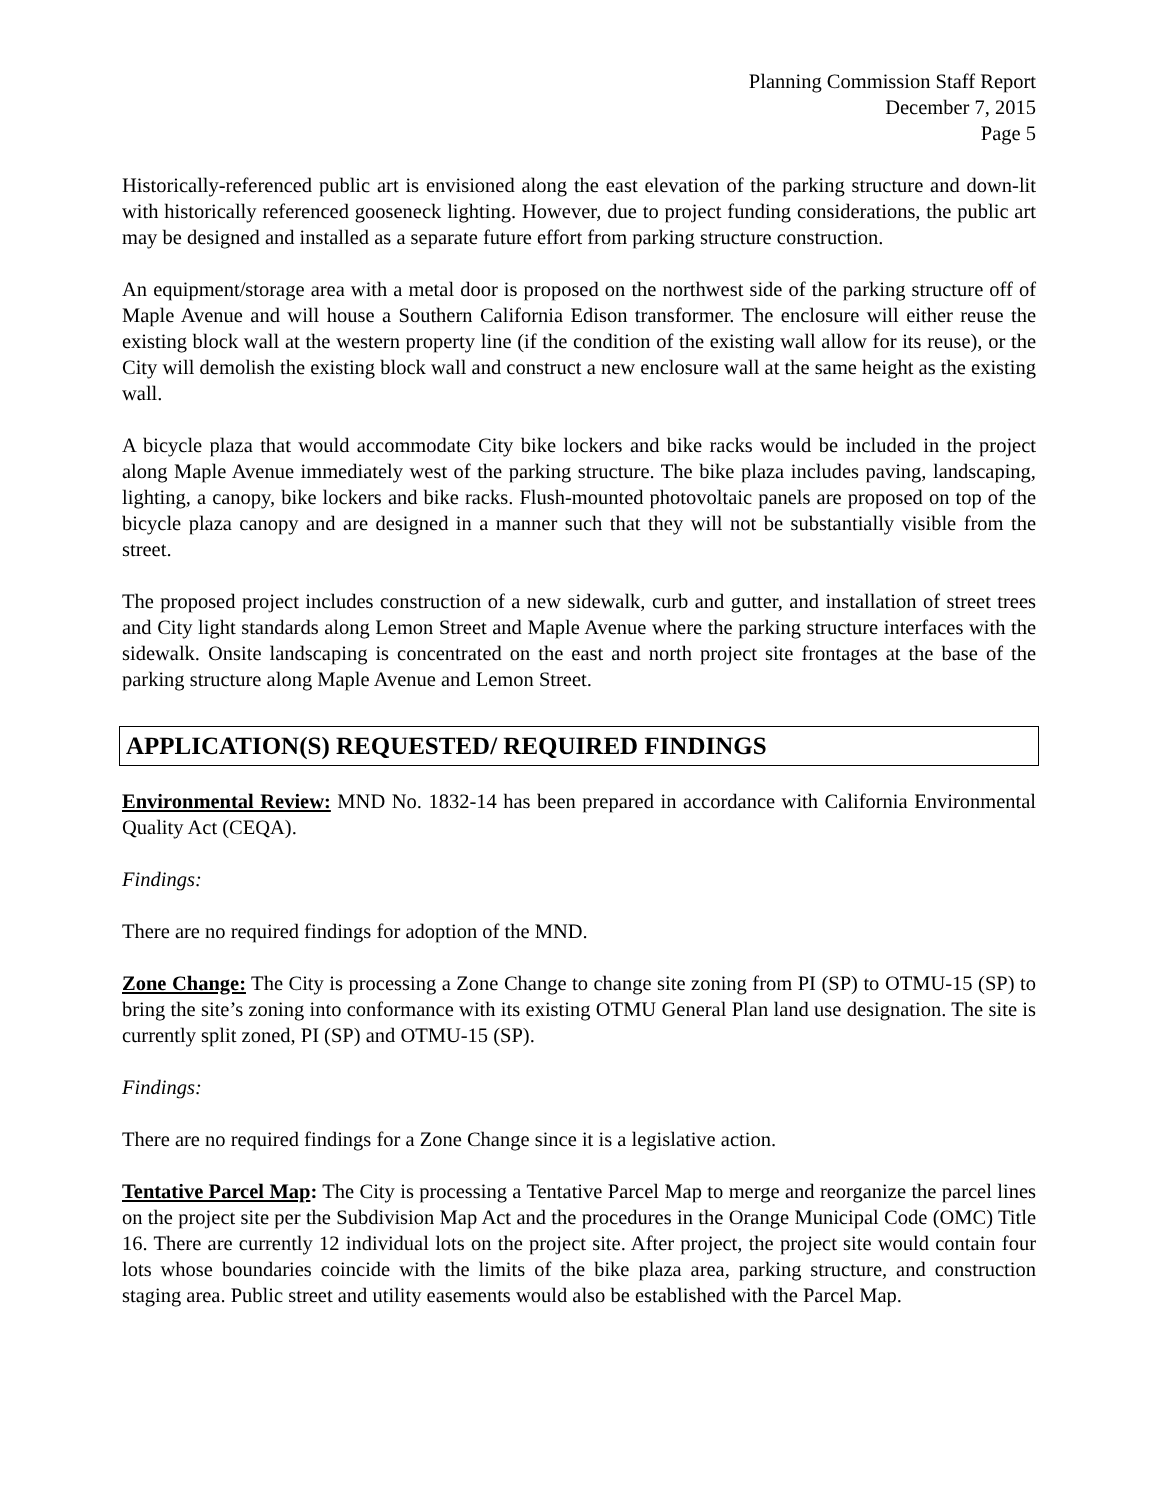Planning Commission Staff Report
December 7, 2015
Page 5
Historically-referenced public art is envisioned along the east elevation of the parking structure and down-lit with historically referenced gooseneck lighting. However, due to project funding considerations, the public art may be designed and installed as a separate future effort from parking structure construction.
An equipment/storage area with a metal door is proposed on the northwest side of the parking structure off of Maple Avenue and will house a Southern California Edison transformer. The enclosure will either reuse the existing block wall at the western property line (if the condition of the existing wall allow for its reuse), or the City will demolish the existing block wall and construct a new enclosure wall at the same height as the existing wall.
A bicycle plaza that would accommodate City bike lockers and bike racks would be included in the project along Maple Avenue immediately west of the parking structure. The bike plaza includes paving, landscaping, lighting, a canopy, bike lockers and bike racks. Flush-mounted photovoltaic panels are proposed on top of the bicycle plaza canopy and are designed in a manner such that they will not be substantially visible from the street.
The proposed project includes construction of a new sidewalk, curb and gutter, and installation of street trees and City light standards along Lemon Street and Maple Avenue where the parking structure interfaces with the sidewalk. Onsite landscaping is concentrated on the east and north project site frontages at the base of the parking structure along Maple Avenue and Lemon Street.
APPLICATION(S) REQUESTED/ REQUIRED FINDINGS
Environmental Review: MND No. 1832-14 has been prepared in accordance with California Environmental Quality Act (CEQA).
Findings:
There are no required findings for adoption of the MND.
Zone Change: The City is processing a Zone Change to change site zoning from PI (SP) to OTMU-15 (SP) to bring the site’s zoning into conformance with its existing OTMU General Plan land use designation. The site is currently split zoned, PI (SP) and OTMU-15 (SP).
Findings:
There are no required findings for a Zone Change since it is a legislative action.
Tentative Parcel Map: The City is processing a Tentative Parcel Map to merge and reorganize the parcel lines on the project site per the Subdivision Map Act and the procedures in the Orange Municipal Code (OMC) Title 16. There are currently 12 individual lots on the project site. After project, the project site would contain four lots whose boundaries coincide with the limits of the bike plaza area, parking structure, and construction staging area. Public street and utility easements would also be established with the Parcel Map.